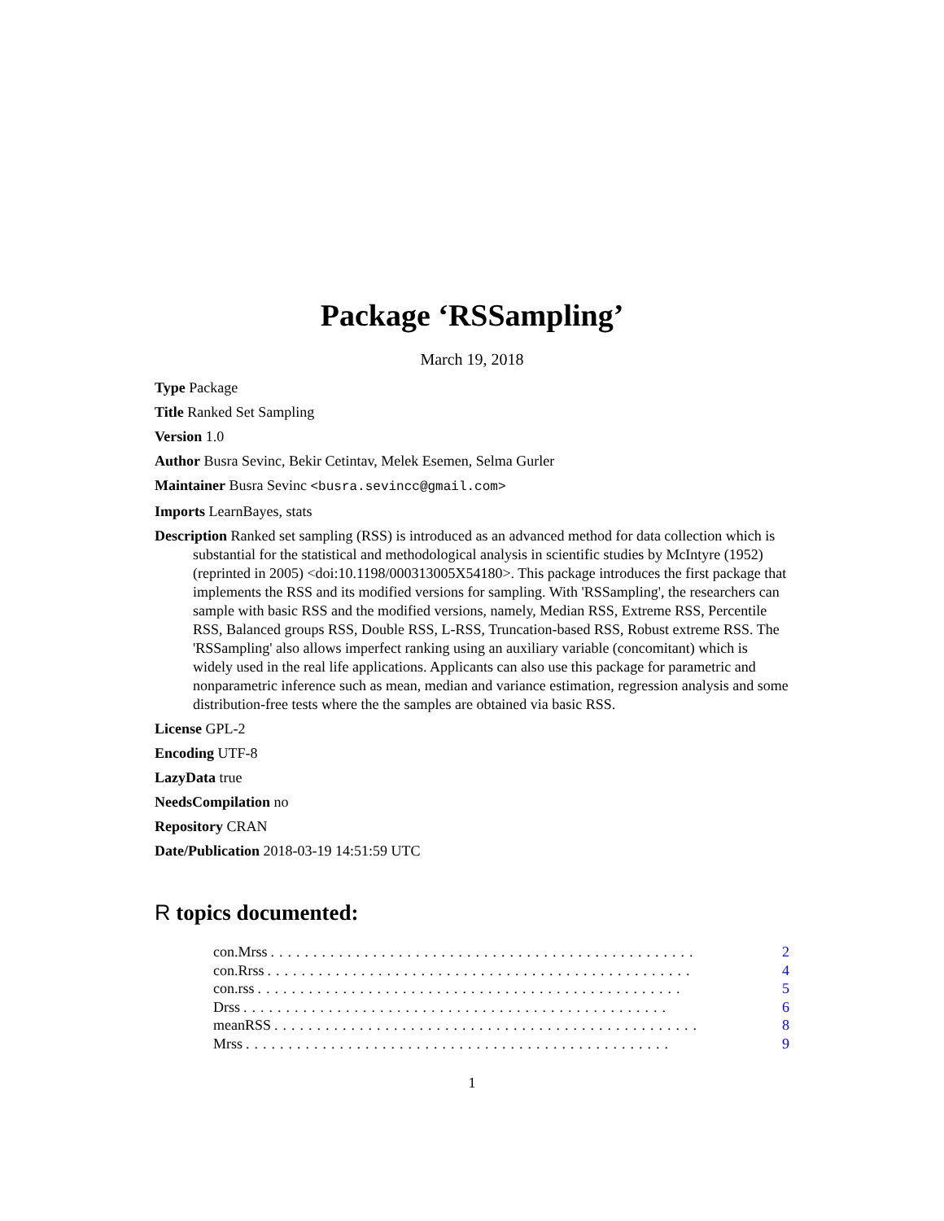Package ‘RSSampling’
March 19, 2018
Type Package
Title Ranked Set Sampling
Version 1.0
Author Busra Sevinc, Bekir Cetintav, Melek Esemen, Selma Gurler
Maintainer Busra Sevinc <busra.sevincc@gmail.com>
Imports LearnBayes, stats
Description Ranked set sampling (RSS) is introduced as an advanced method for data collection which is substantial for the statistical and methodological analysis in scientific studies by McIntyre (1952) (reprinted in 2005) <doi:10.1198/000313005X54180>. This package introduces the first package that implements the RSS and its modified versions for sampling. With 'RSSampling', the researchers can sample with basic RSS and the modified versions, namely, Median RSS, Extreme RSS, Percentile RSS, Balanced groups RSS, Double RSS, L-RSS, Truncation-based RSS, Robust extreme RSS. The 'RSSampling' also allows imperfect ranking using an auxiliary variable (concomitant) which is widely used in the real life applications. Applicants can also use this package for parametric and nonparametric inference such as mean, median and variance estimation, regression analysis and some distribution-free tests where the the samples are obtained via basic RSS.
License GPL-2
Encoding UTF-8
LazyData true
NeedsCompilation no
Repository CRAN
Date/Publication 2018-03-19 14:51:59 UTC
R topics documented:
con.Mrss.................................................. 2
con.Rrss.................................................. 4
con.rss.................................................. 5
Drss.................................................. 6
meanRSS.................................................. 8
Mrss.................................................. 9
1